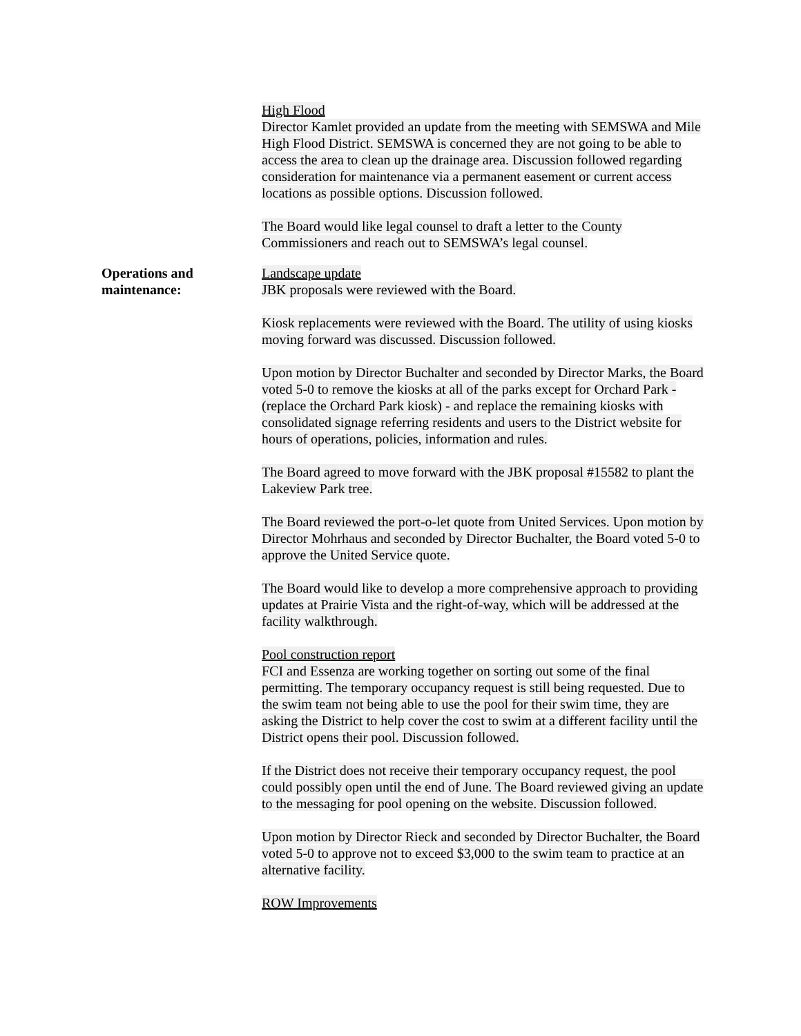High Flood
Director Kamlet provided an update from the meeting with SEMSWA and Mile High Flood District. SEMSWA is concerned they are not going to be able to access the area to clean up the drainage area. Discussion followed regarding consideration for maintenance via a permanent easement or current access locations as possible options. Discussion followed.
The Board would like legal counsel to draft a letter to the County Commissioners and reach out to SEMSWA’s legal counsel.
Operations and
maintenance:
Landscape update
JBK proposals were reviewed with the Board.
Kiosk replacements were reviewed with the Board. The utility of using kiosks moving forward was discussed. Discussion followed.
Upon motion by Director Buchalter and seconded by Director Marks, the Board voted 5-0 to remove the kiosks at all of the parks except for Orchard Park - (replace the Orchard Park kiosk) - and replace the remaining kiosks with consolidated signage referring residents and users to the District website for hours of operations, policies, information and rules.
The Board agreed to move forward with the JBK proposal #15582 to plant the Lakeview Park tree.
The Board reviewed the port-o-let quote from United Services. Upon motion by Director Mohrhaus and seconded by Director Buchalter, the Board voted 5-0 to approve the United Service quote.
The Board would like to develop a more comprehensive approach to providing updates at Prairie Vista and the right-of-way, which will be addressed at the facility walkthrough.
Pool construction report
FCI and Essenza are working together on sorting out some of the final permitting. The temporary occupancy request is still being requested. Due to the swim team not being able to use the pool for their swim time, they are asking the District to help cover the cost to swim at a different facility until the District opens their pool. Discussion followed.
If the District does not receive their temporary occupancy request, the pool could possibly open until the end of June. The Board reviewed giving an update to the messaging for pool opening on the website. Discussion followed.
Upon motion by Director Rieck and seconded by Director Buchalter, the Board voted 5-0 to approve not to exceed $3,000 to the swim team to practice at an alternative facility.
ROW Improvements